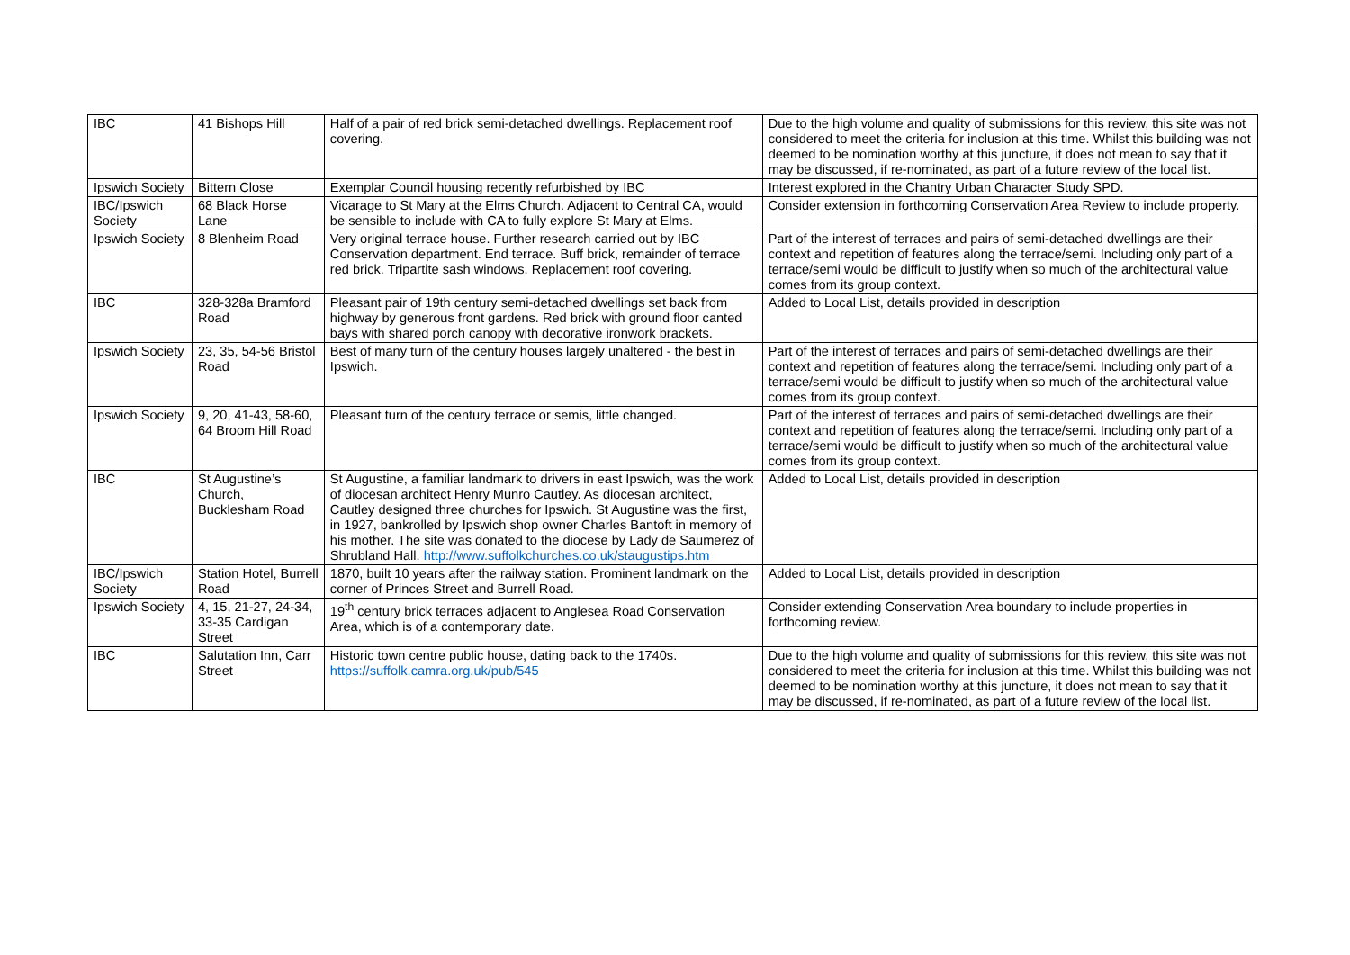| IBC | 41 Bishops Hill | Half of a pair of red brick semi-detached dwellings. Replacement roof covering. | Due to the high volume and quality of submissions for this review, this site was not considered to meet the criteria for inclusion at this time. Whilst this building was not deemed to be nomination worthy at this juncture, it does not mean to say that it may be discussed, if re-nominated, as part of a future review of the local list. |
| Ipswich Society | Bittern Close | Exemplar Council housing recently refurbished by IBC | Interest explored in the Chantry Urban Character Study SPD. |
| IBC/Ipswich Society | 68 Black Horse Lane | Vicarage to St Mary at the Elms Church. Adjacent to Central CA, would be sensible to include with CA to fully explore St Mary at Elms. | Consider extension in forthcoming Conservation Area Review to include property. |
| Ipswich Society | 8 Blenheim Road | Very original terrace house. Further research carried out by IBC Conservation department. End terrace. Buff brick, remainder of terrace red brick. Tripartite sash windows. Replacement roof covering. | Part of the interest of terraces and pairs of semi-detached dwellings are their context and repetition of features along the terrace/semi. Including only part of a terrace/semi would be difficult to justify when so much of the architectural value comes from its group context. |
| IBC | 328-328a Bramford Road | Pleasant pair of 19th century semi-detached dwellings set back from highway by generous front gardens. Red brick with ground floor canted bays with shared porch canopy with decorative ironwork brackets. | Added to Local List, details provided in description |
| Ipswich Society | 23, 35, 54-56 Bristol Road | Best of many turn of the century houses largely unaltered - the best in Ipswich. | Part of the interest of terraces and pairs of semi-detached dwellings are their context and repetition of features along the terrace/semi. Including only part of a terrace/semi would be difficult to justify when so much of the architectural value comes from its group context. |
| Ipswich Society | 9, 20, 41-43, 58-60, 64 Broom Hill Road | Pleasant turn of the century terrace or semis, little changed. | Part of the interest of terraces and pairs of semi-detached dwellings are their context and repetition of features along the terrace/semi. Including only part of a terrace/semi would be difficult to justify when so much of the architectural value comes from its group context. |
| IBC | St Augustine’s Church, Bucklesham Road | St Augustine, a familiar landmark to drivers in east Ipswich, was the work of diocesan architect Henry Munro Cautley. As diocesan architect, Cautley designed three churches for Ipswich. St Augustine was the first, in 1927, bankrolled by Ipswich shop owner Charles Bantoft in memory of his mother. The site was donated to the diocese by Lady de Saumerez of Shrubland Hall. http://www.suffolkchurches.co.uk/staugustips.htm | Added to Local List, details provided in description |
| IBC/Ipswich Society | Station Hotel, Burrell Road | 1870, built 10 years after the railway station. Prominent landmark on the corner of Princes Street and Burrell Road. | Added to Local List, details provided in description |
| Ipswich Society | 4, 15, 21-27, 24-34, 33-35 Cardigan Street | 19<sup>th</sup> century brick terraces adjacent to Anglesea Road Conservation Area, which is of a contemporary date. | Consider extending Conservation Area boundary to include properties in forthcoming review. |
| IBC | Salutation Inn, Carr Street | Historic town centre public house, dating back to the 1740s. https://suffolk.camra.org.uk/pub/545 | Due to the high volume and quality of submissions for this review, this site was not considered to meet the criteria for inclusion at this time. Whilst this building was not deemed to be nomination worthy at this juncture, it does not mean to say that it may be discussed, if re-nominated, as part of a future review of the local list. |